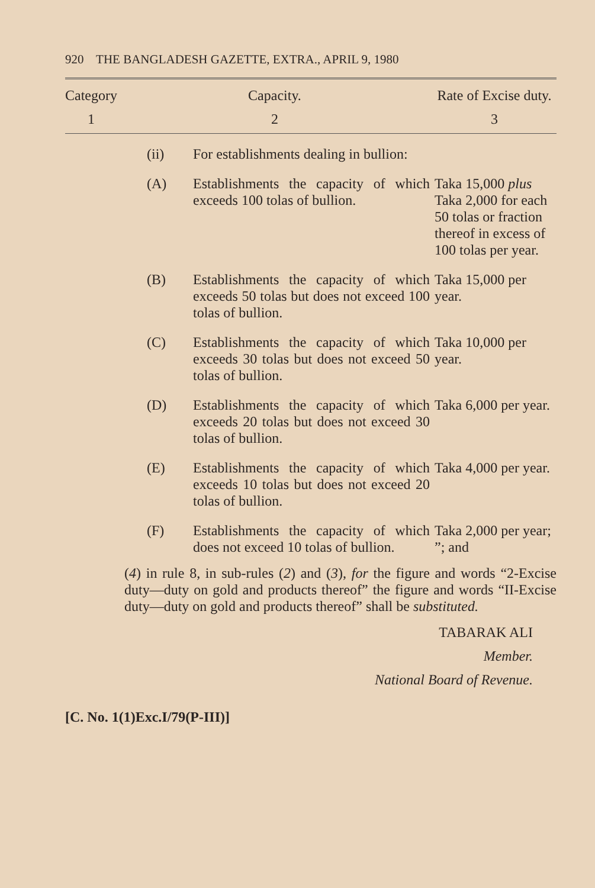920 THE BANGLADESH GAZETTE, EXTRA., APRIL 9, 1980
| Category | Capacity. | | Rate of Excise duty. |
| --- | --- | --- | --- |
| 1 | 2 | | 3 |
| | (ii) | For establishments dealing in bullion: | |
| | (A) | Establishments the capacity of which exceeds 100 tolas of bullion. | Taka 15,000 plus Taka 2,000 for each 50 tolas or fraction thereof in excess of 100 tolas per year. |
| | (B) | Establishments the capacity of which exceeds 50 tolas but does not exceed 100 tolas of bullion. | Taka 15,000 per year. |
| | (C) | Establishments the capacity of which exceeds 30 tolas but does not exceed 50 tolas of bullion. | Taka 10,000 per year. |
| | (D) | Establishments the capacity of which exceeds 20 tolas but does not exceed 30 tolas of bullion. | Taka 6,000 per year. |
| | (E) | Establishments the capacity of which exceeds 10 tolas but does not exceed 20 tolas of bullion. | Taka 4,000 per year. |
| | (F) | Establishments the capacity of which does not exceed 10 tolas of bullion. | Taka 2,000 per year; ”; and |
(4) in rule 8, in sub-rules (2) and (3), for the figure and words “2-Excise duty—duty on gold and products thereof” the figure and words “II-Excise duty—duty on gold and products thereof” shall be substituted.
TABARAK ALI
Member.
National Board of Revenue.
[C. No. 1(1)Exc.I/79(P-III)]